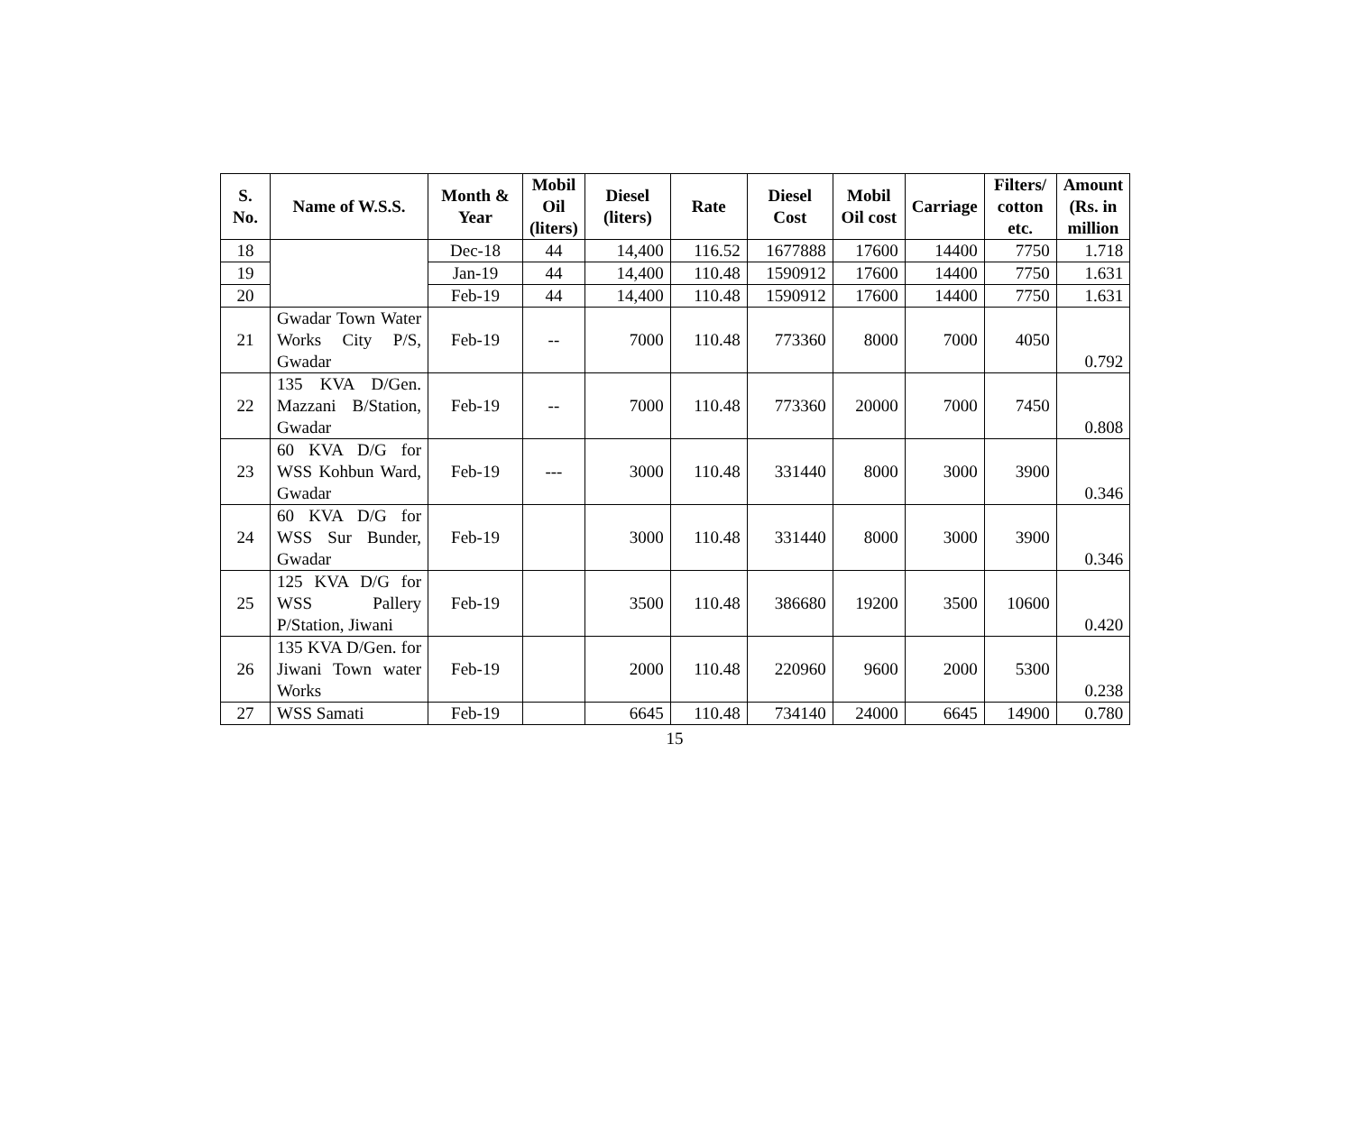| S. No. | Name of W.S.S. | Month & Year | Mobil Oil (liters) | Diesel (liters) | Rate | Diesel Cost | Mobil Oil cost | Carriage | Filters/ cotton etc. | Amount (Rs. in million |
| --- | --- | --- | --- | --- | --- | --- | --- | --- | --- | --- |
| 18 | | Dec-18 | 44 | 14,400 | 116.52 | 1677888 | 17600 | 14400 | 7750 | 1.718 |
| 19 | | Jan-19 | 44 | 14,400 | 110.48 | 1590912 | 17600 | 14400 | 7750 | 1.631 |
| 20 | | Feb-19 | 44 | 14,400 | 110.48 | 1590912 | 17600 | 14400 | 7750 | 1.631 |
| 21 | Gwadar Town Water Works City P/S, Gwadar | Feb-19 | -- | 7000 | 110.48 | 773360 | 8000 | 7000 | 4050 | 0.792 |
| 22 | 135 KVA D/Gen. Mazzani B/Station, Gwadar | Feb-19 | -- | 7000 | 110.48 | 773360 | 20000 | 7000 | 7450 | 0.808 |
| 23 | 60 KVA D/G for WSS Kohbun Ward, Gwadar | Feb-19 | --- | 3000 | 110.48 | 331440 | 8000 | 3000 | 3900 | 0.346 |
| 24 | 60 KVA D/G for WSS Sur Bunder, Gwadar | Feb-19 | | 3000 | 110.48 | 331440 | 8000 | 3000 | 3900 | 0.346 |
| 25 | 125 KVA D/G for WSS Pallery P/Station, Jiwani | Feb-19 | | 3500 | 110.48 | 386680 | 19200 | 3500 | 10600 | 0.420 |
| 26 | 135 KVA D/Gen. for Jiwani Town water Works | Feb-19 | | 2000 | 110.48 | 220960 | 9600 | 2000 | 5300 | 0.238 |
| 27 | WSS Samati | Feb-19 | | 6645 | 110.48 | 734140 | 24000 | 6645 | 14900 | 0.780 |
15